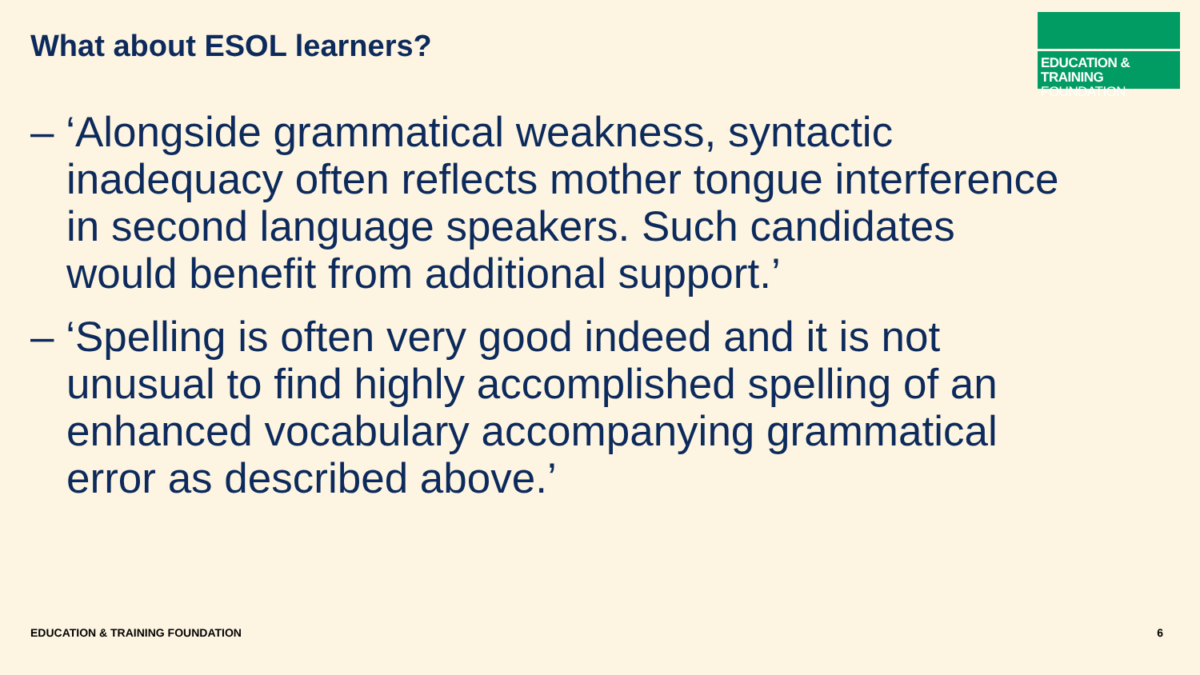What about ESOL learners?
EDUCATION & TRAINING
FOUNDATION
– ‘Alongside grammatical weakness, syntactic inadequacy often reflects mother tongue interference in second language speakers. Such candidates would benefit from additional support.’
– ‘Spelling is often very good indeed and it is not unusual to find highly accomplished spelling of an enhanced vocabulary accompanying grammatical error as described above.’
EDUCATION & TRAINING FOUNDATION
6